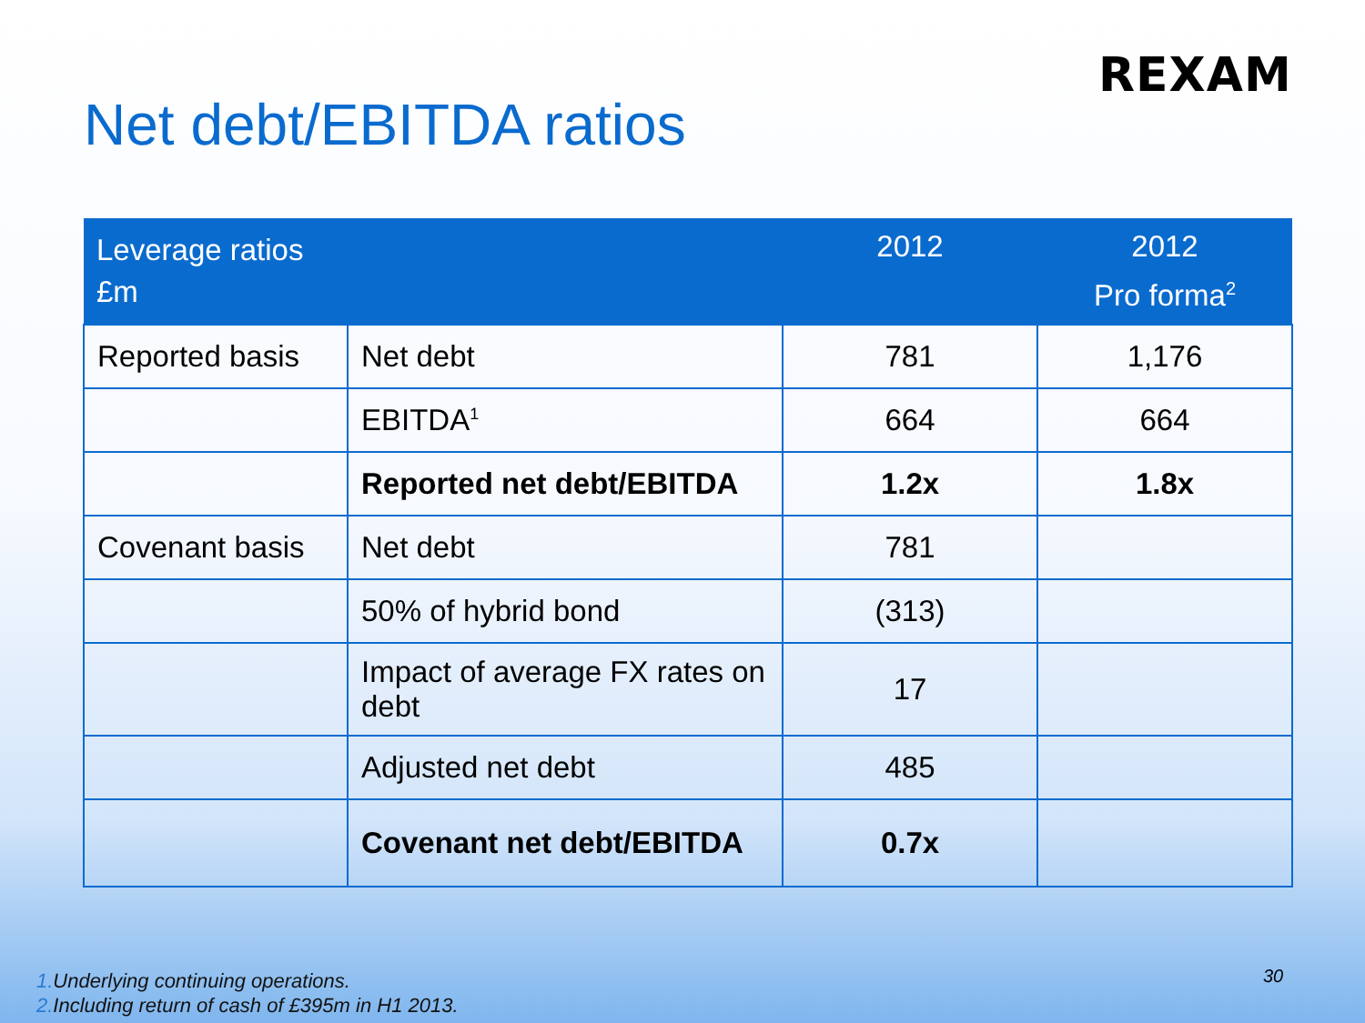REXAM
Net debt/EBITDA ratios
| Leverage ratios £m | | 2012 | 2012 Pro forma<sup>2</sup> |
| --- | --- | --- | --- |
| Reported basis | Net debt | 781 | 1,176 |
| | EBITDA<sup>1</sup> | 664 | 664 |
| | Reported net debt/EBITDA | 1.2x | 1.8x |
| Covenant basis | Net debt | 781 | |
| | 50% of hybrid bond | (313) | |
| | Impact of average FX rates on debt | 17 | |
| | Adjusted net debt | 485 | |
| | Covenant net debt/EBITDA | 0.7x | |
1. Underlying continuing operations.
2. Including return of cash of £395m in H1 2013.
30